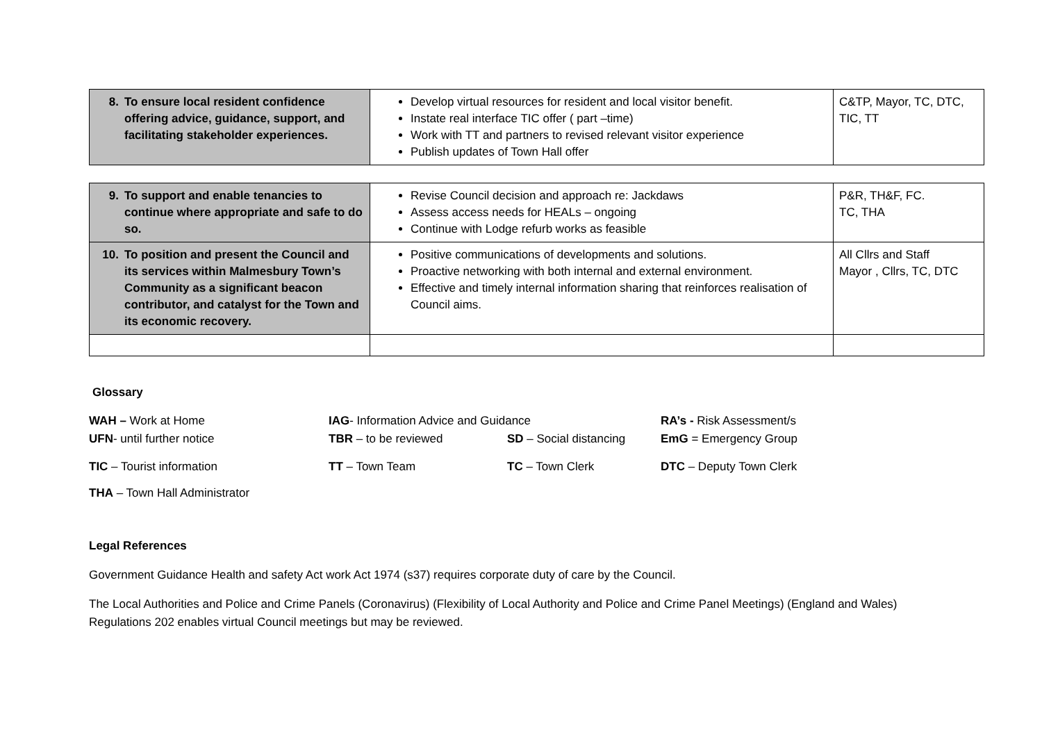| 8. To ensure local resident confidence offering advice, guidance, support, and facilitating stakeholder experiences. | Develop virtual resources for resident and local visitor benefit. Instate real interface TIC offer ( part –time) Work with TT and partners to revised relevant visitor experience Publish updates of Town Hall offer | C&TP, Mayor, TC, DTC, TIC, TT |
| 9. To support and enable tenancies to continue where appropriate and safe to do so. | Revise Council decision and approach re: Jackdaws Assess access needs for HEALs – ongoing Continue with Lodge refurb works as feasible | P&R, TH&F, FC. TC, THA |
| 10. To position and present the Council and its services within Malmesbury Town’s Community as a significant beacon contributor, and catalyst for the Town and its economic recovery. | Positive communications of developments and solutions. Proactive networking with both internal and external environment. Effective and timely internal information sharing that reinforces realisation of Council aims. | All Cllrs and Staff Mayor , Cllrs, TC, DTC |
Glossary
WAH – Work at Home
IAG- Information Advice and Guidance
RA’s - Risk Assessment/s
UFN- until further notice
TBR – to be reviewed
SD – Social distancing
EmG = Emergency Group
TIC – Tourist information
TT – Town Team
TC – Town Clerk
DTC – Deputy Town Clerk
THA – Town Hall Administrator
Legal References
Government Guidance Health and safety Act work Act 1974 (s37) requires corporate duty of care by the Council.
The Local Authorities and Police and Crime Panels (Coronavirus) (Flexibility of Local Authority and Police and Crime Panel Meetings) (England and Wales) Regulations 202 enables virtual Council meetings but may be reviewed.